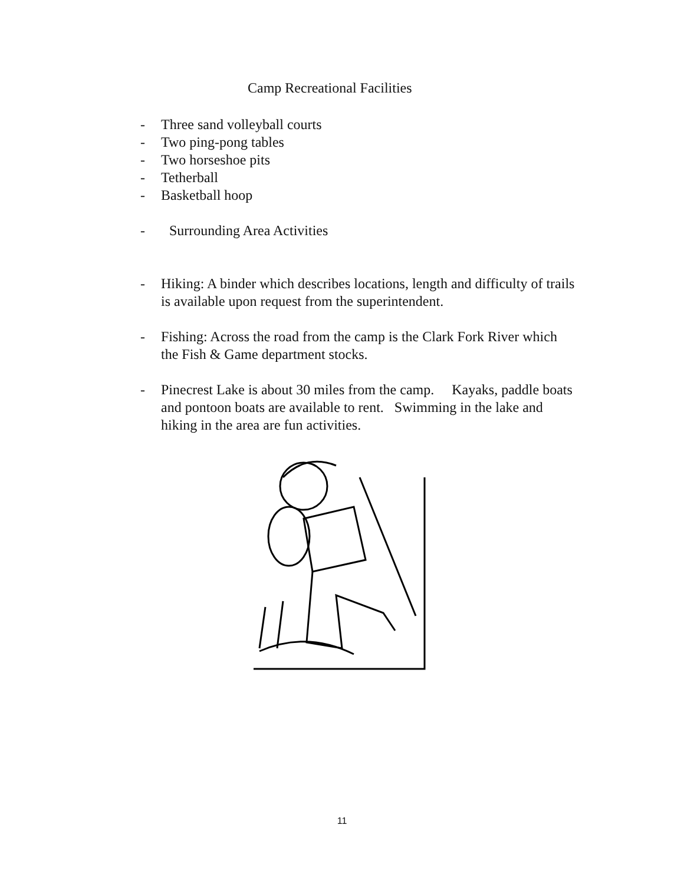Camp Recreational Facilities
- Three sand volleyball courts
- Two ping-pong tables
- Two horseshoe pits
- Tetherball
- Basketball hoop
- Surrounding Area Activities
- Hiking: A binder which describes locations, length and difficulty of trails is available upon request from the superintendent.
- Fishing: Across the road from the camp is the Clark Fork River which the Fish & Game department stocks.
- Pinecrest Lake is about 30 miles from the camp. Kayaks, paddle boats and pontoon boats are available to rent. Swimming in the lake and hiking in the area are fun activities.
11